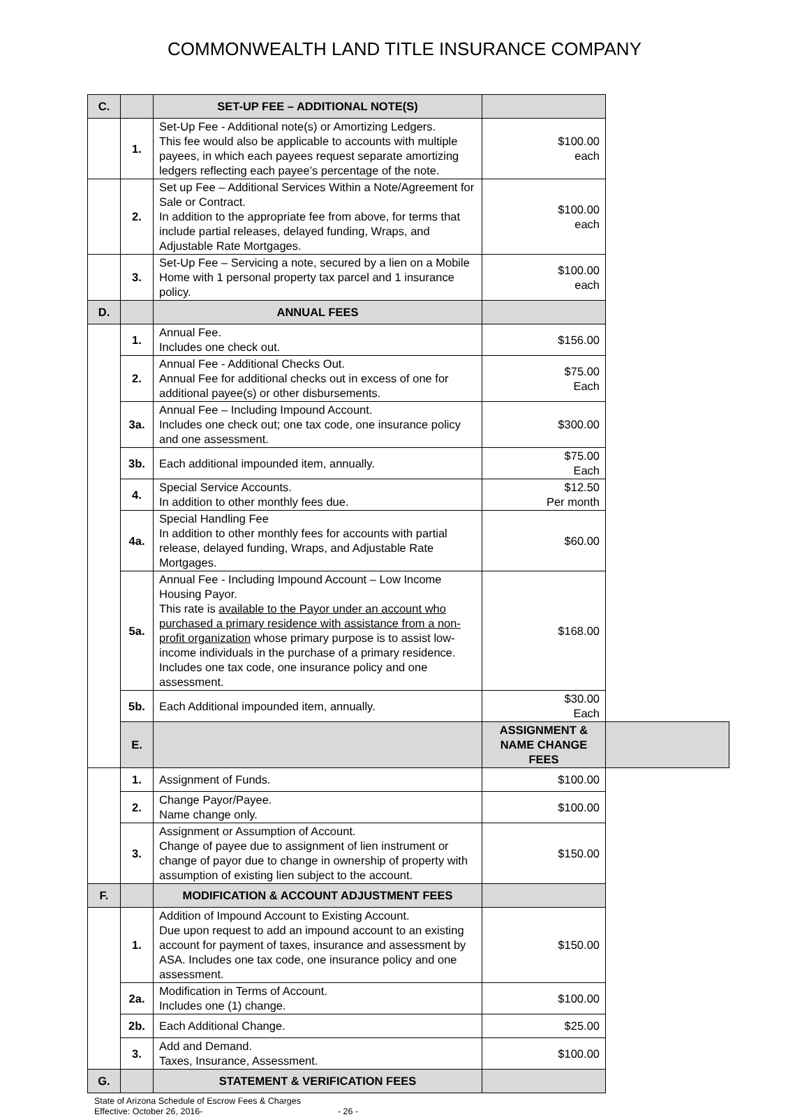COMMONWEALTH LAND TITLE INSURANCE COMPANY
| C. | | SET-UP FEE – ADDITIONAL NOTE(S) | | |
| | 1. | Set-Up Fee - Additional note(s) or Amortizing Ledgers. This fee would also be applicable to accounts with multiple payees, in which each payees request separate amortizing ledgers reflecting each payee’s percentage of the note. | $100.00 each | |
| | 2. | Set up Fee – Additional Services Within a Note/Agreement for Sale or Contract. In addition to the appropriate fee from above, for terms that include partial releases, delayed funding, Wraps, and Adjustable Rate Mortgages. | $100.00 each | |
| | 3. | Set-Up Fee – Servicing a note, secured by a lien on a Mobile Home with 1 personal property tax parcel and 1 insurance policy. | $100.00 each | |
| D. | | ANNUAL FEES | | |
| | 1. | Annual Fee. Includes one check out. | $156.00 | |
| | 2. | Annual Fee - Additional Checks Out. Annual Fee for additional checks out in excess of one for additional payee(s) or other disbursements. | $75.00 Each | |
| | 3a. | Annual Fee – Including Impound Account. Includes one check out; one tax code, one insurance policy and one assessment. | $300.00 | |
| | 3b. | Each additional impounded item, annually. | $75.00 Each | |
| | 4. | Special Service Accounts. In addition to other monthly fees due. | $12.50 Per month | |
| | 4a. | Special Handling Fee In addition to other monthly fees for accounts with partial release, delayed funding, Wraps, and Adjustable Rate Mortgages. | $60.00 | |
| | 5a. | Annual Fee - Including Impound Account – Low Income Housing Payor. This rate is available to the Payor under an account who purchased a primary residence with assistance from a non-profit organization whose primary purpose is to assist low-income individuals in the purchase of a primary residence. Includes one tax code, one insurance policy and one assessment. | $168.00 | |
| | 5b. | Each Additional impounded item, annually. | $30.00 Each | |
| | E. | | ASSIGNMENT & NAME CHANGE FEES | |
| | 1. | Assignment of Funds. | $100.00 | |
| | 2. | Change Payor/Payee. Name change only. | $100.00 | |
| | 3. | Assignment or Assumption of Account. Change of payee due to assignment of lien instrument or change of payor due to change in ownership of property with assumption of existing lien subject to the account. | $150.00 | |
| F. | | MODIFICATION & ACCOUNT ADJUSTMENT FEES | | |
| | 1. | Addition of Impound Account to Existing Account. Due upon request to add an impound account to an existing account for payment of taxes, insurance and assessment by ASA. Includes one tax code, one insurance policy and one assessment. | $150.00 | |
| | 2a. | Modification in Terms of Account. Includes one (1) change. | $100.00 | |
| | 2b. | Each Additional Change. | $25.00 | |
| | 3. | Add and Demand. Taxes, Insurance, Assessment. | $100.00 | |
| G. | | STATEMENT & VERIFICATION FEES | | |
State of Arizona Schedule of Escrow Fees & Charges
Effective: October 26, 2016- - 26 -